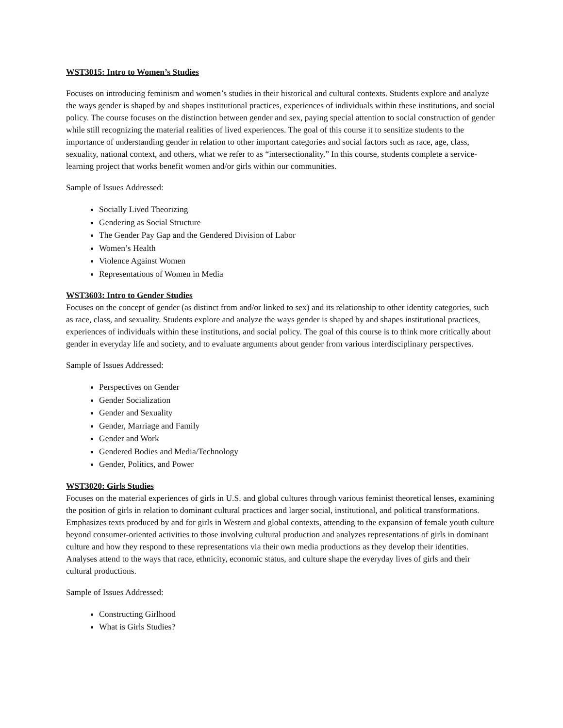WST3015: Intro to Women’s Studies
Focuses on introducing feminism and women’s studies in their historical and cultural contexts. Students explore and analyze the ways gender is shaped by and shapes institutional practices, experiences of individuals within these institutions, and social policy. The course focuses on the distinction between gender and sex, paying special attention to social construction of gender while still recognizing the material realities of lived experiences. The goal of this course it to sensitize students to the importance of understanding gender in relation to other important categories and social factors such as race, age, class, sexuality, national context, and others, what we refer to as “intersectionality.” In this course, students complete a service-learning project that works benefit women and/or girls within our communities.
Sample of Issues Addressed:
Socially Lived Theorizing
Gendering as Social Structure
The Gender Pay Gap and the Gendered Division of Labor
Women’s Health
Violence Against Women
Representations of Women in Media
WST3603: Intro to Gender Studies
Focuses on the concept of gender (as distinct from and/or linked to sex) and its relationship to other identity categories, such as race, class, and sexuality. Students explore and analyze the ways gender is shaped by and shapes institutional practices, experiences of individuals within these institutions, and social policy. The goal of this course is to think more critically about gender in everyday life and society, and to evaluate arguments about gender from various interdisciplinary perspectives.
Sample of Issues Addressed:
Perspectives on Gender
Gender Socialization
Gender and Sexuality
Gender, Marriage and Family
Gender and Work
Gendered Bodies and Media/Technology
Gender, Politics, and Power
WST3020: Girls Studies
Focuses on the material experiences of girls in U.S. and global cultures through various feminist theoretical lenses, examining the position of girls in relation to dominant cultural practices and larger social, institutional, and political transformations. Emphasizes texts produced by and for girls in Western and global contexts, attending to the expansion of female youth culture beyond consumer-oriented activities to those involving cultural production and analyzes representations of girls in dominant culture and how they respond to these representations via their own media productions as they develop their identities. Analyses attend to the ways that race, ethnicity, economic status, and culture shape the everyday lives of girls and their cultural productions.
Sample of Issues Addressed:
Constructing Girlhood
What is Girls Studies?